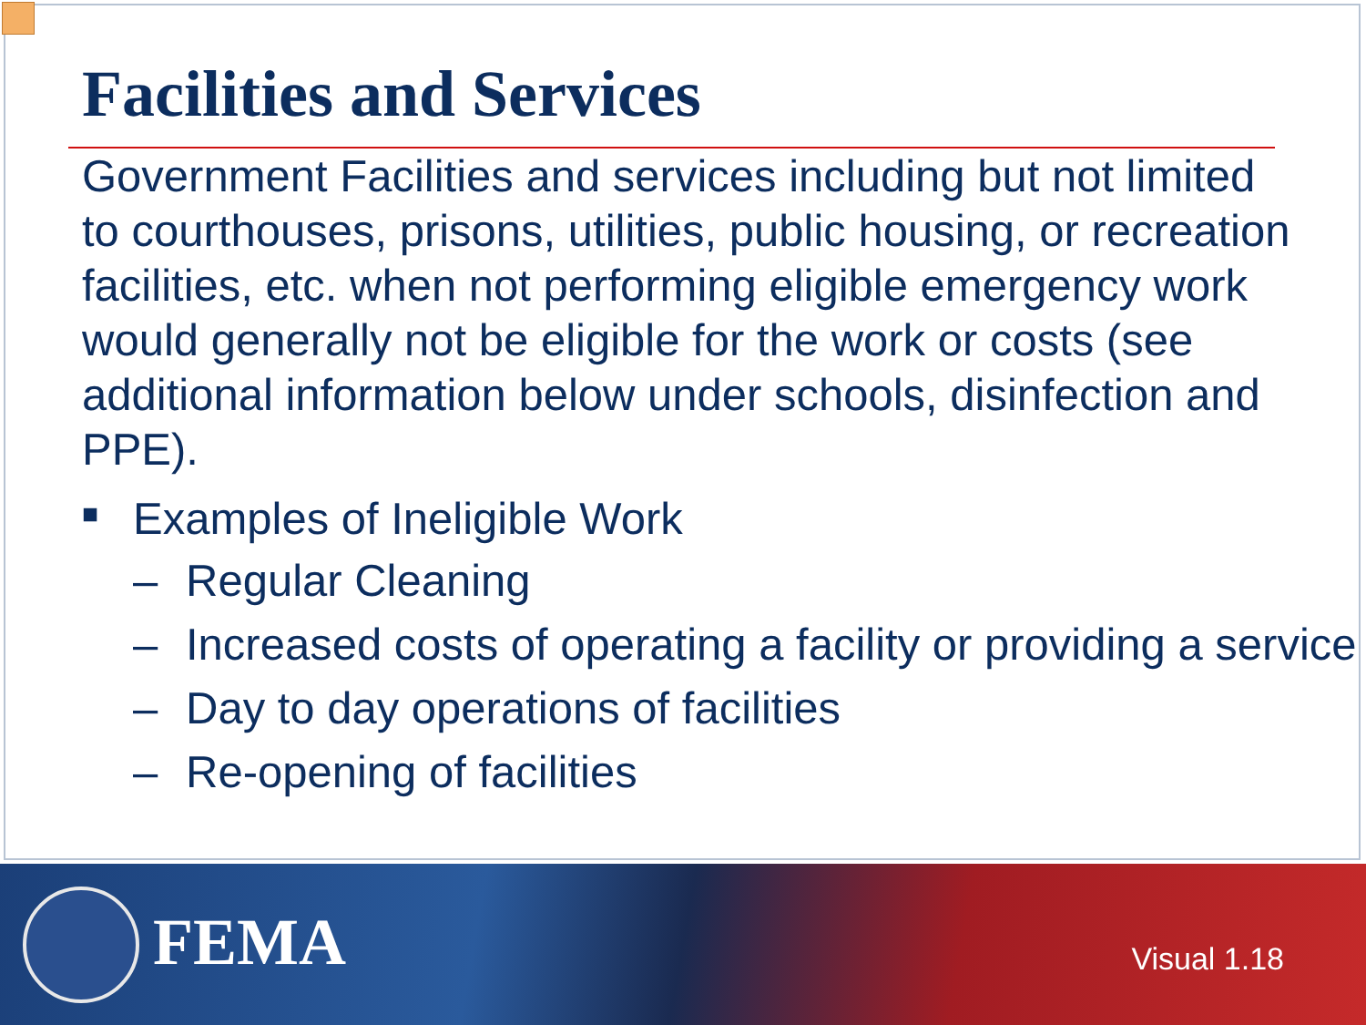Facilities and Services
Government Facilities and services including but not limited to courthouses, prisons, utilities, public housing, or recreation facilities, etc. when not performing eligible emergency work would generally not be eligible for the work or costs (see additional information below under schools, disinfection and PPE).
■ Examples of Ineligible Work
– Regular Cleaning
– Increased costs of operating a facility or providing a service
– Day to day operations of facilities
– Re-opening of facilities
FEMA Visual 1.18